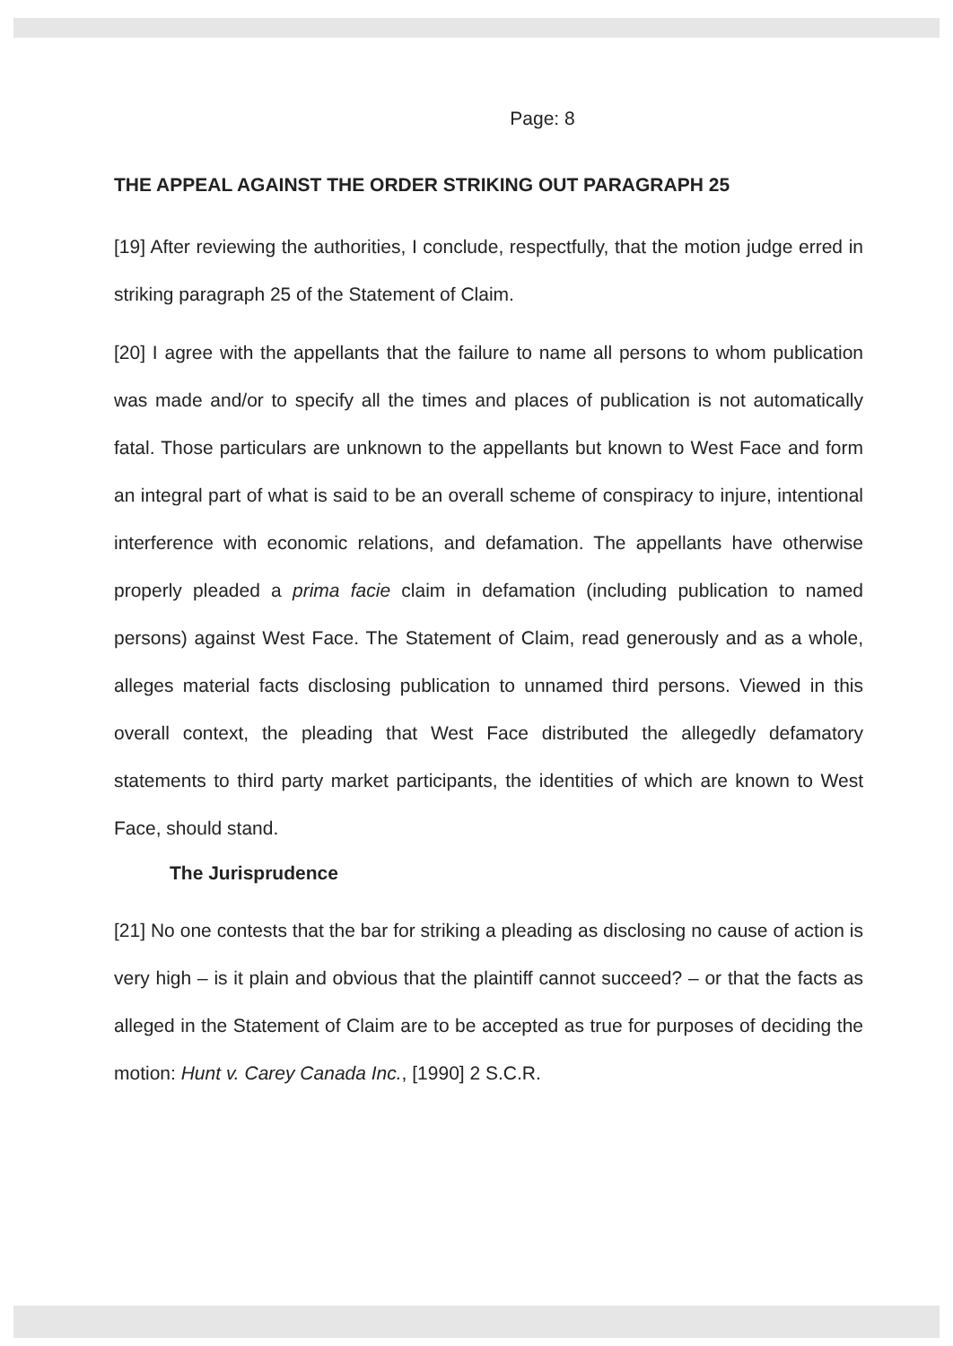Page: 8
THE APPEAL AGAINST THE ORDER STRIKING OUT PARAGRAPH 25
[19] After reviewing the authorities, I conclude, respectfully, that the motion judge erred in striking paragraph 25 of the Statement of Claim.
[20] I agree with the appellants that the failure to name all persons to whom publication was made and/or to specify all the times and places of publication is not automatically fatal. Those particulars are unknown to the appellants but known to West Face and form an integral part of what is said to be an overall scheme of conspiracy to injure, intentional interference with economic relations, and defamation. The appellants have otherwise properly pleaded a prima facie claim in defamation (including publication to named persons) against West Face. The Statement of Claim, read generously and as a whole, alleges material facts disclosing publication to unnamed third persons. Viewed in this overall context, the pleading that West Face distributed the allegedly defamatory statements to third party market participants, the identities of which are known to West Face, should stand.
The Jurisprudence
[21] No one contests that the bar for striking a pleading as disclosing no cause of action is very high – is it plain and obvious that the plaintiff cannot succeed? – or that the facts as alleged in the Statement of Claim are to be accepted as true for purposes of deciding the motion: Hunt v. Carey Canada Inc., [1990] 2 S.C.R.